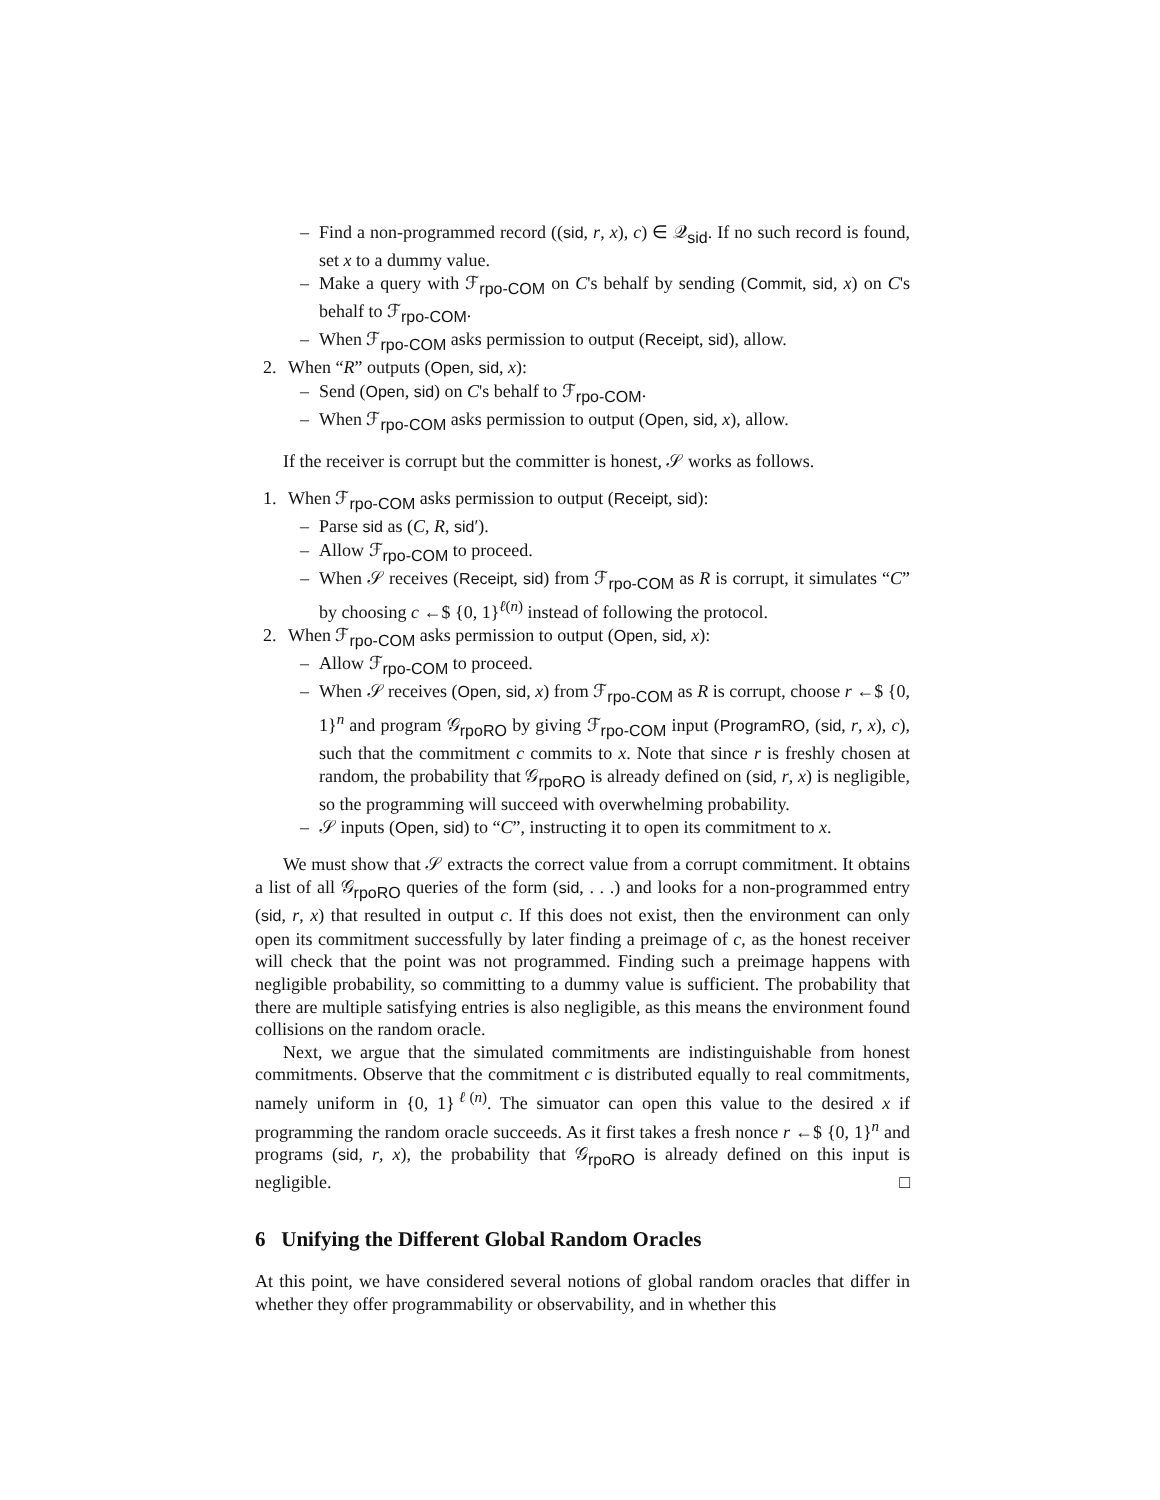– Find a non-programmed record ((sid, r, x), c) ∈ 𝒬<sub>sid</sub>. If no such record is found, set x to a dummy value.
– Make a query with ℱ<sub>rpo-COM</sub> on C's behalf by sending (Commit, sid, x) on C's behalf to ℱ<sub>rpo-COM</sub>.
– When ℱ<sub>rpo-COM</sub> asks permission to output (Receipt, sid), allow.
2. When “R” outputs (Open, sid, x):
– Send (Open, sid) on C's behalf to ℱ<sub>rpo-COM</sub>.
– When ℱ<sub>rpo-COM</sub> asks permission to output (Open, sid, x), allow.
If the receiver is corrupt but the committer is honest, 𝒮 works as follows.
1. When ℱ<sub>rpo-COM</sub> asks permission to output (Receipt, sid):
– Parse sid as (C, R, sid′).
– Allow ℱ<sub>rpo-COM</sub> to proceed.
– When 𝒮 receives (Receipt, sid) from ℱ<sub>rpo-COM</sub> as R is corrupt, it simulates “C” by choosing c ←$ {0, 1}<sup>ℓ(n)</sup> instead of following the protocol.
2. When ℱ<sub>rpo-COM</sub> asks permission to output (Open, sid, x):
– Allow ℱ<sub>rpo-COM</sub> to proceed.
– When 𝒮 receives (Open, sid, x) from ℱ<sub>rpo-COM</sub> as R is corrupt, choose r ←$ {0, 1}<sup>n</sup> and program 𝒢<sub>rpoRO</sub> by giving ℱ<sub>rpo-COM</sub> input (ProgramRO, (sid, r, x), c), such that the commitment c commits to x. Note that since r is freshly chosen at random, the probability that 𝒢<sub>rpoRO</sub> is already defined on (sid, r, x) is negligible, so the programming will succeed with overwhelming probability.
– 𝒮 inputs (Open, sid) to “C”, instructing it to open its commitment to x.
We must show that 𝒮 extracts the correct value from a corrupt commitment. It obtains a list of all 𝒢<sub>rpoRO</sub> queries of the form (sid, . . .) and looks for a non-programmed entry (sid, r, x) that resulted in output c. If this does not exist, then the environment can only open its commitment successfully by later finding a preimage of c, as the honest receiver will check that the point was not programmed. Finding such a preimage happens with negligible probability, so committing to a dummy value is sufficient. The probability that there are multiple satisfying entries is also negligible, as this means the environment found collisions on the random oracle.
Next, we argue that the simulated commitments are indistinguishable from honest commitments. Observe that the commitment c is distributed equally to real commitments, namely uniform in {0, 1}<sup>ℓ(n)</sup>. The simuator can open this value to the desired x if programming the random oracle succeeds. As it first takes a fresh nonce r ←$ {0, 1}<sup>n</sup> and programs (sid, r, x), the probability that 𝒢<sub>rpoRO</sub> is already defined on this input is negligible. □
6 Unifying the Different Global Random Oracles
At this point, we have considered several notions of global random oracles that differ in whether they offer programmability or observability, and in whether this